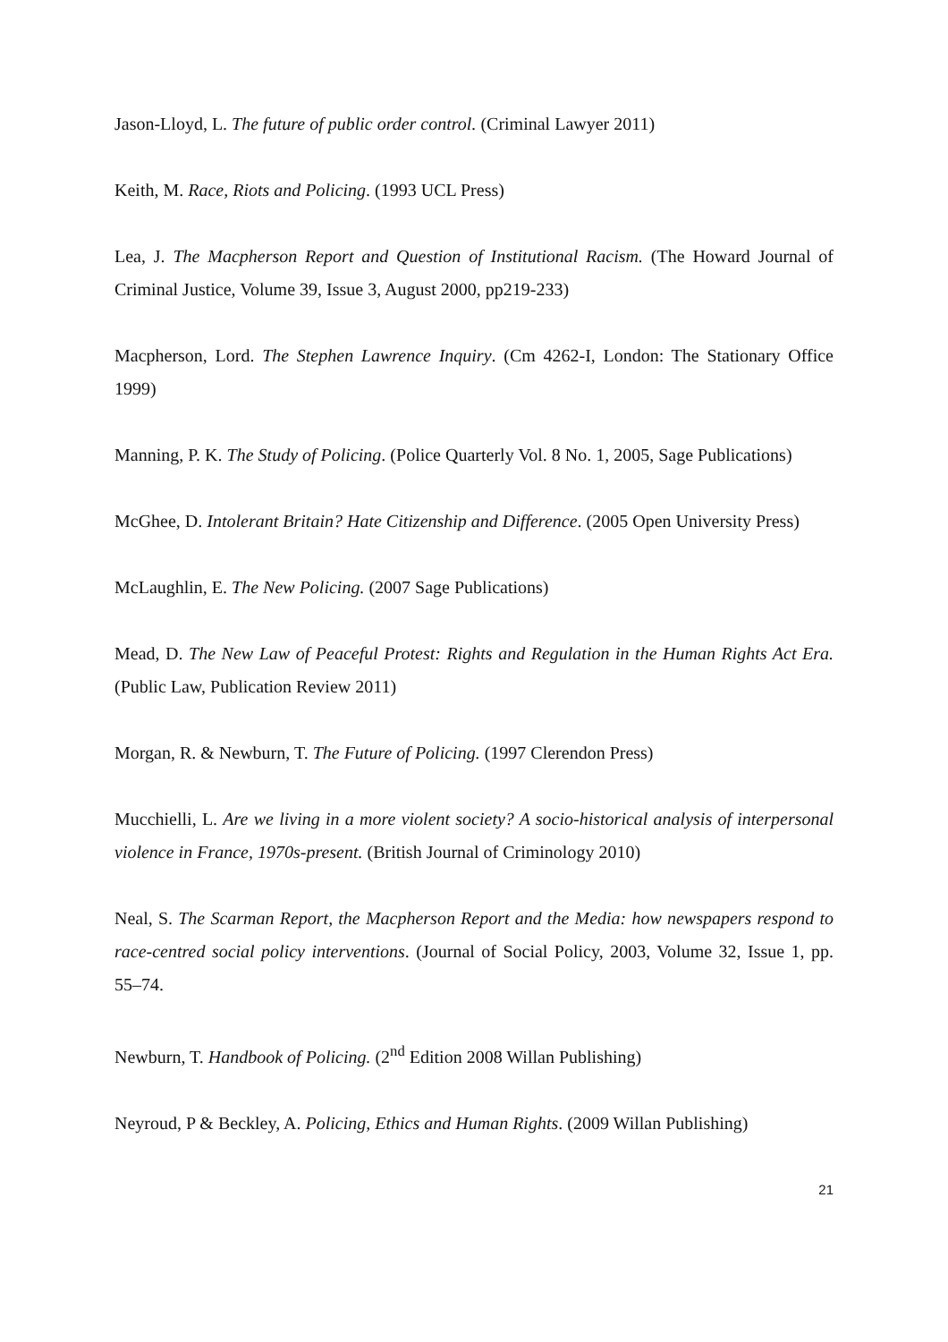Jason-Lloyd, L. The future of public order control. (Criminal Lawyer 2011)
Keith, M. Race, Riots and Policing. (1993 UCL Press)
Lea, J. The Macpherson Report and Question of Institutional Racism. (The Howard Journal of Criminal Justice, Volume 39, Issue 3, August 2000, pp219-233)
Macpherson, Lord. The Stephen Lawrence Inquiry. (Cm 4262-I, London: The Stationary Office 1999)
Manning, P. K. The Study of Policing. (Police Quarterly Vol. 8 No. 1, 2005, Sage Publications)
McGhee, D. Intolerant Britain? Hate Citizenship and Difference. (2005 Open University Press)
McLaughlin, E. The New Policing. (2007 Sage Publications)
Mead, D. The New Law of Peaceful Protest: Rights and Regulation in the Human Rights Act Era. (Public Law, Publication Review 2011)
Morgan, R. & Newburn, T. The Future of Policing. (1997 Clerendon Press)
Mucchielli, L. Are we living in a more violent society? A socio-historical analysis of interpersonal violence in France, 1970s-present. (British Journal of Criminology 2010)
Neal, S. The Scarman Report, the Macpherson Report and the Media: how newspapers respond to race-centred social policy interventions. (Journal of Social Policy, 2003, Volume 32, Issue 1, pp. 55–74.
Newburn, T. Handbook of Policing. (2<sup>nd</sup> Edition 2008 Willan Publishing)
Neyroud, P & Beckley, A. Policing, Ethics and Human Rights. (2009 Willan Publishing)
21